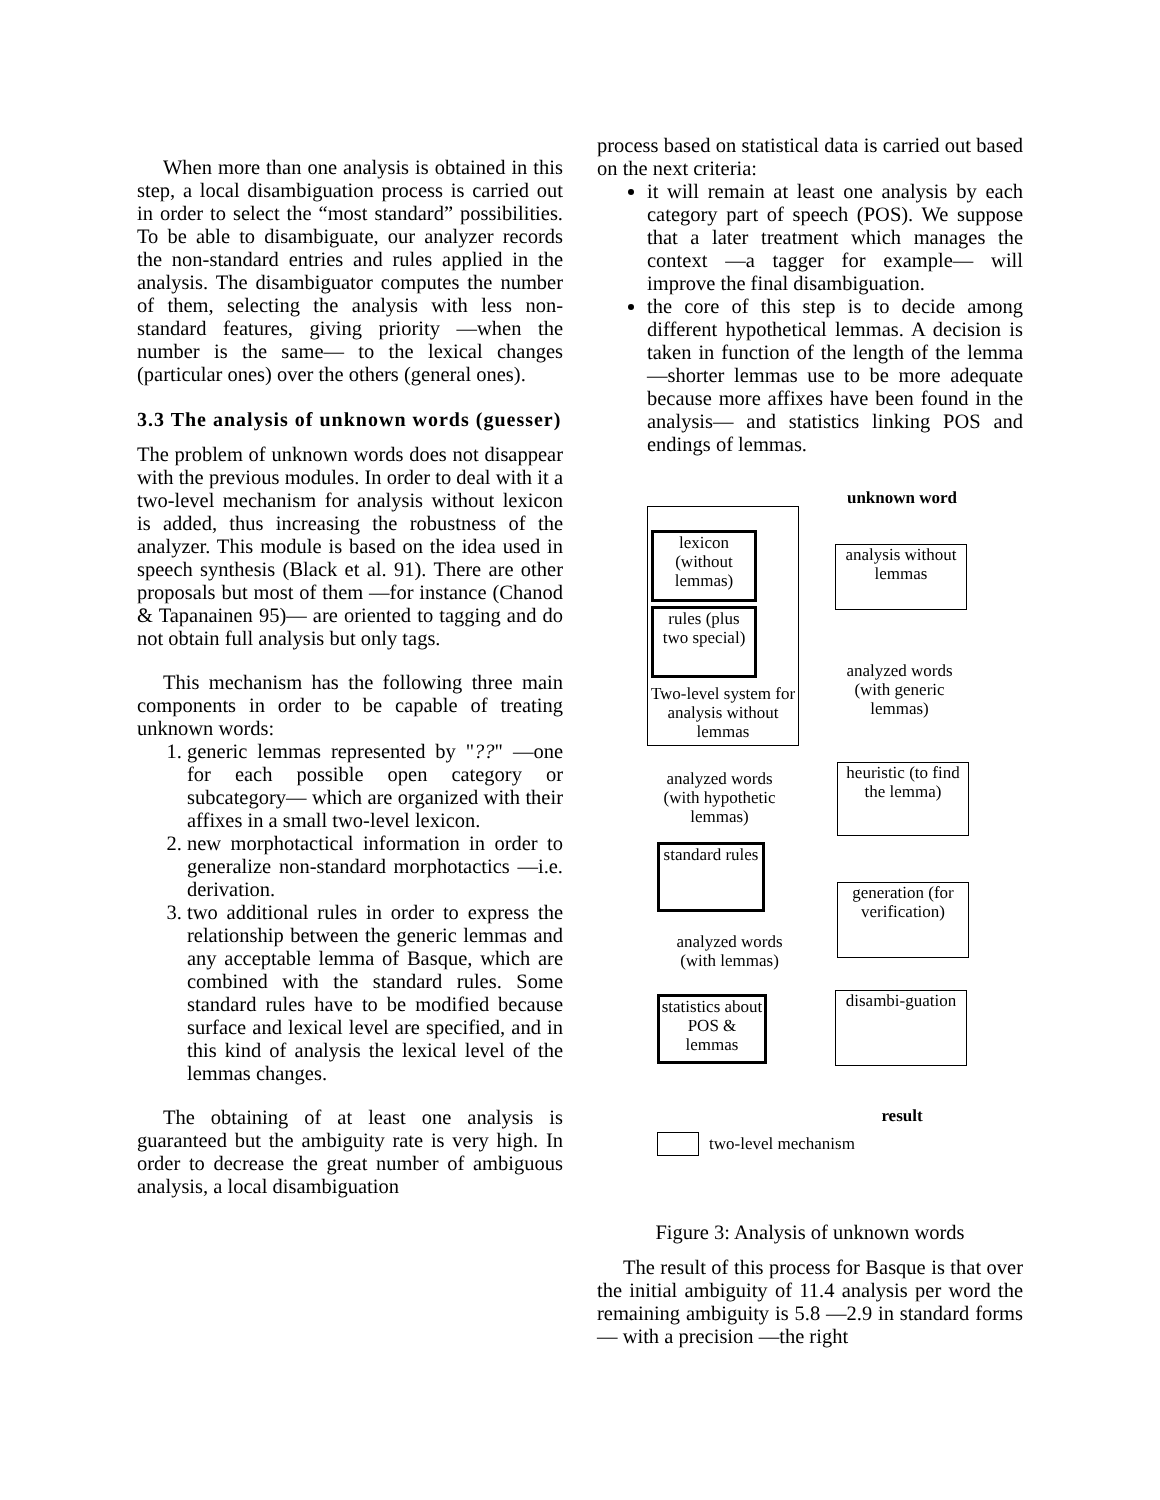When more than one analysis is obtained in this step, a local disambiguation process is carried out in order to select the “most standard” possibilities. To be able to disambiguate, our analyzer records the non-standard entries and rules applied in the analysis. The disambiguator computes the number of them, selecting the analysis with less non-standard features, giving priority —when the number is the same— to the lexical changes (particular ones) over the others (general ones).
3.3 The analysis of unknown words (guesser)
The problem of unknown words does not disappear with the previous modules. In order to deal with it a two-level mechanism for analysis without lexicon is added, thus increasing the robustness of the analyzer. This module is based on the idea used in speech synthesis (Black et al. 91). There are other proposals but most of them —for instance (Chanod & Tapanainen 95)— are oriented to tagging and do not obtain full analysis but only tags.
This mechanism has the following three main components in order to be capable of treating unknown words:
1. generic lemmas represented by "??" —one for each possible open category or subcategory— which are organized with their affixes in a small two-level lexicon.
2. new morphotactical information in order to generalize non-standard morphotactics —i.e. derivation.
3. two additional rules in order to express the relationship between the generic lemmas and any acceptable lemma of Basque, which are combined with the standard rules. Some standard rules have to be modified because surface and lexical level are specified, and in this kind of analysis the lexical level of the lemmas changes.
The obtaining of at least one analysis is guaranteed but the ambiguity rate is very high. In order to decrease the great number of ambiguous analysis, a local disambiguation
process based on statistical data is carried out based on the next criteria:
it will remain at least one analysis by each category part of speech (POS). We suppose that a later treatment which manages the context —a tagger for example— will improve the final disambiguation.
the core of this step is to decide among different hypothetical lemmas. A decision is taken in function of the length of the lemma —shorter lemmas use to be more adequate because more affixes have been found in the analysis— and statistics linking POS and endings of lemmas.
unknown word
lexicon (without lemmas)
rules (plus two special)
Two-level system for analysis without lemmas
analysis without lemmas
analyzed words (with generic lemmas)
heuristic (to find the lemma)
analyzed words (with hypothetic lemmas)
standard rules
generation (for verification)
analyzed words (with lemmas)
statistics about POS & lemmas
disambi-guation
result
two-level mechanism
Figure 3: Analysis of unknown words
The result of this process for Basque is that over the initial ambiguity of 11.4 analysis per word the remaining ambiguity is 5.8 —2.9 in standard forms— with a precision —the right